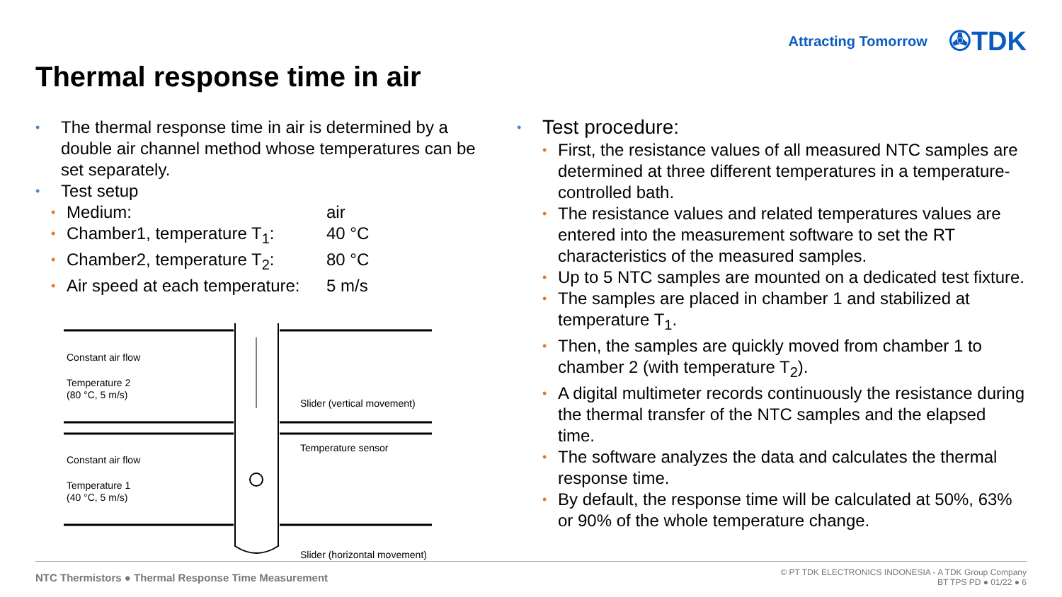Attracting Tomorrow ✇TDK
Thermal response time in air
• The thermal response time in air is determined by a double air channel method whose temperatures can be set separately.
• Test setup
•
Medium: air
•
Chamber1, temperature T<sub>1</sub>: 40 °C
•
Chamber2, temperature T<sub>2</sub>: 80 °C
•
Air speed at each temperature: 5 m/s
Constant air flow
Temperature 2
(80 °C, 5 m/s)
Constant air flow
Temperature 1
(40 °C, 5 m/s)
Slider (vertical movement)
Temperature sensor
Slider (horizontal movement)
• Test procedure:
• First, the resistance values of all measured NTC samples are determined at three different temperatures in a temperature-controlled bath.
• The resistance values and related temperatures values are entered into the measurement software to set the RT characteristics of the measured samples.
• Up to 5 NTC samples are mounted on a dedicated test fixture.
• The samples are placed in chamber 1 and stabilized at temperature T<sub>1</sub>.
• Then, the samples are quickly moved from chamber 1 to chamber 2 (with temperature T<sub>2</sub>).
• A digital multimeter records continuously the resistance during the thermal transfer of the NTC samples and the elapsed time.
• The software analyzes the data and calculates the thermal response time.
• By default, the response time will be calculated at 50%, 63% or 90% of the whole temperature change.
NTC Thermistors ● Thermal Response Time Measurement
© PT TDK ELECTRONICS INDONESIA - A TDK Group Company
BT TPS PD ● 01/22 ● 6